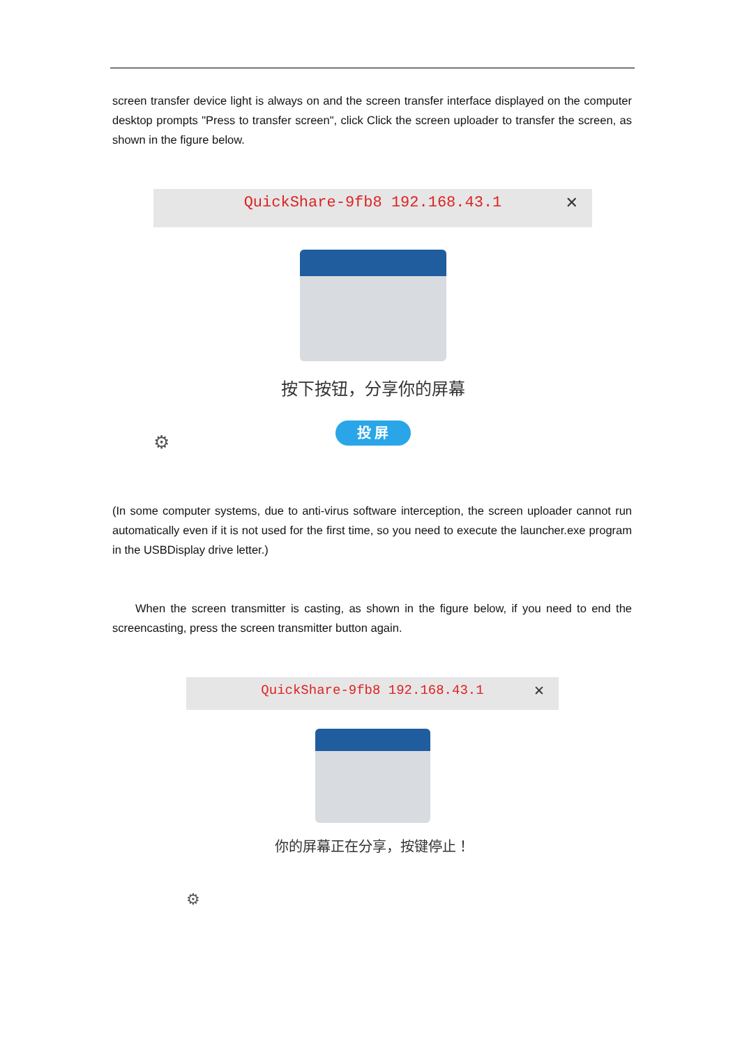screen transfer device light is always on and the screen transfer interface displayed on the computer desktop prompts "Press to transfer screen", click Click the screen uploader to transfer the screen, as shown in the figure below.
QuickShare-9fb8 192.168.43.1 ✕
按下按钮，分享你的屏幕
投 屏
⚙
(In some computer systems, due to anti-virus software interception, the screen uploader cannot run automatically even if it is not used for the first time, so you need to execute the launcher.exe program in the USBDisplay drive letter.)
  When the screen transmitter is casting, as shown in the figure below, if you need to end the screencasting, press the screen transmitter button again.
QuickShare-9fb8 192.168.43.1 ✕
你的屏幕正在分享，按键停止！
⚙